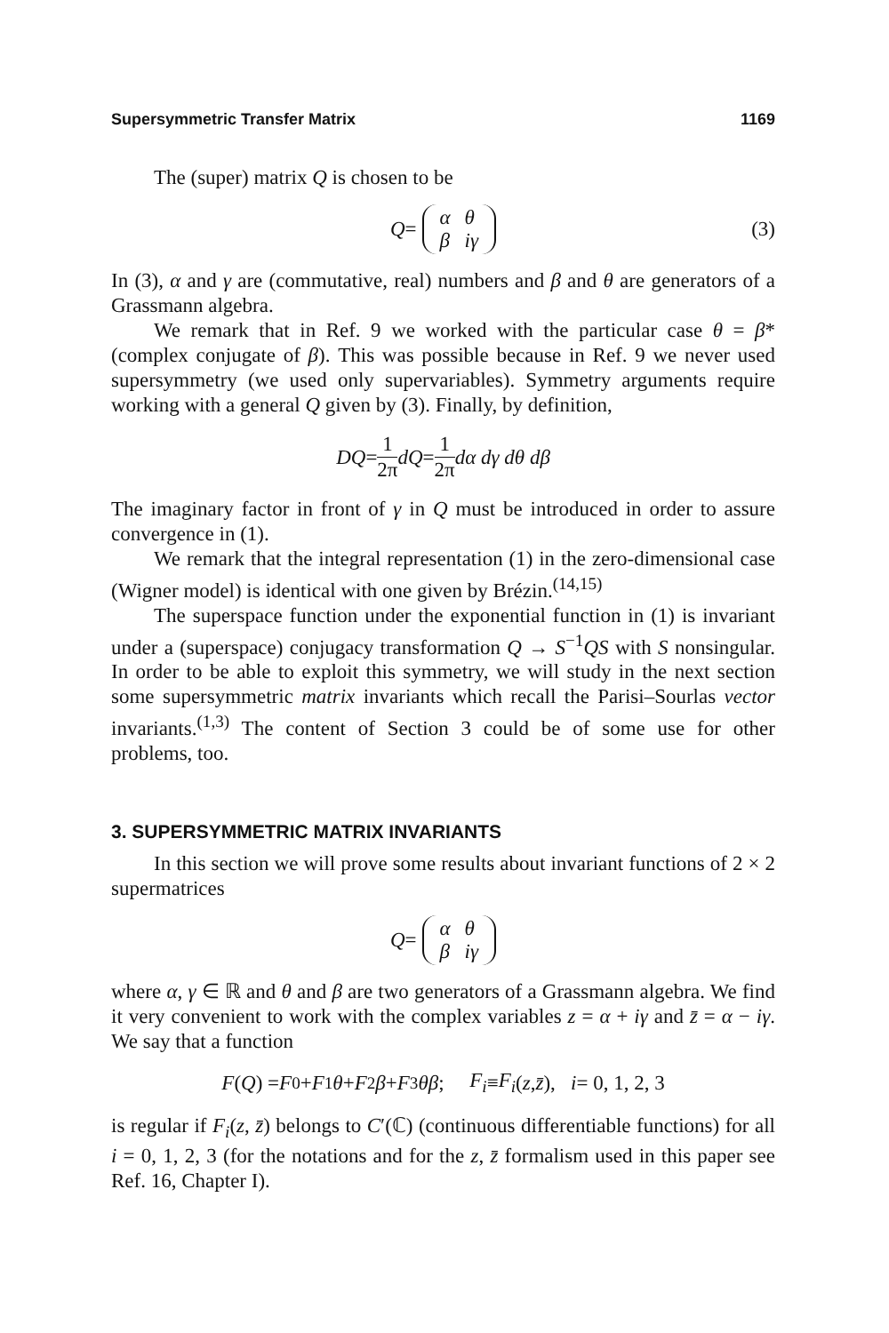Supersymmetric Transfer Matrix 1169
The (super) matrix Q is chosen to be
Q =
| α | θ |
| β | iγ |
(3)
In (3), α and γ are (commutative, real) numbers and β and θ are generators of a Grassmann algebra.
We remark that in Ref. 9 we worked with the particular case θ = β* (complex conjugate of β). This was possible because in Ref. 9 we never used supersymmetry (we used only supervariables). Symmetry arguments require working with a general Q given by (3). Finally, by definition,
DQ = 1 2π dQ = 1 2π dα dγ dθ dβ
The imaginary factor in front of γ in Q must be introduced in order to assure convergence in (1).
We remark that the integral representation (1) in the zero-dimensional case (Wigner model) is identical with one given by Brézin.<sup>(14,15)</sup>
The superspace function under the exponential function in (1) is invariant under a (superspace) conjugacy transformation Q → S<sup>−1</sup>QS with S nonsingular. In order to be able to exploit this symmetry, we will study in the next section some supersymmetric matrix invariants which recall the Parisi–Sourlas vector invariants.<sup>(1,3)</sup> The content of Section 3 could be of some use for other problems, too.
3. SUPERSYMMETRIC MATRIX INVARIANTS
In this section we will prove some results about invariant functions of 2 × 2 supermatrices
Q =
| α | θ |
| β | iγ |
where α, γ ∈ ℝ and θ and β are two generators of a Grassmann algebra. We find it very convenient to work with the complex variables z = α + iγ and z̄ = α − iγ. We say that a function
F (Q) = F<sub>0</sub> + F<sub>1</sub> θ + F<sub>2</sub> β + F<sub>3</sub> θβ; F<sub>i</sub> ≡ F<sub>i</sub> (z, z̄), i = 0, 1, 2, 3
is regular if F<sub>i</sub>(z, z̄) belongs to C′(ℂ) (continuous differentiable functions) for all i = 0, 1, 2, 3 (for the notations and for the z, z̄ formalism used in this paper see Ref. 16, Chapter I).